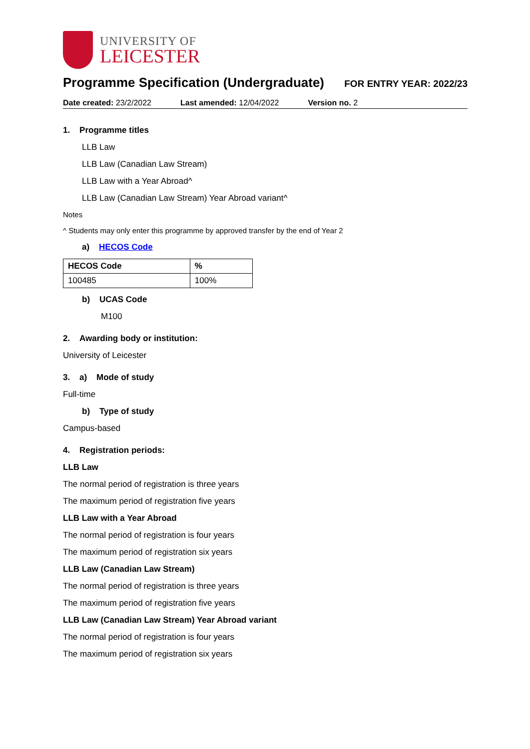UNIVERSITY OF
LEICESTER
Programme Specification (Undergraduate)
FOR ENTRY YEAR: 2022/23
Date created: 23/2/2022 Last amended: 12/04/2022 Version no. 2
1. Programme titles
LLB Law
LLB Law (Canadian Law Stream)
LLB Law with a Year Abroad^
LLB Law (Canadian Law Stream) Year Abroad variant^
Notes
^ Students may only enter this programme by approved transfer by the end of Year 2
a) HECOS Code
| HECOS Code | % |
| --- | --- |
| 100485 | 100% |
b) UCAS Code
M100
2. Awarding body or institution:
University of Leicester
3. a) Mode of study
Full-time
b) Type of study
Campus-based
4. Registration periods:
LLB Law
The normal period of registration is three years
The maximum period of registration five years
LLB Law with a Year Abroad
The normal period of registration is four years
The maximum period of registration six years
LLB Law (Canadian Law Stream)
The normal period of registration is three years
The maximum period of registration five years
LLB Law (Canadian Law Stream) Year Abroad variant
The normal period of registration is four years
The maximum period of registration six years